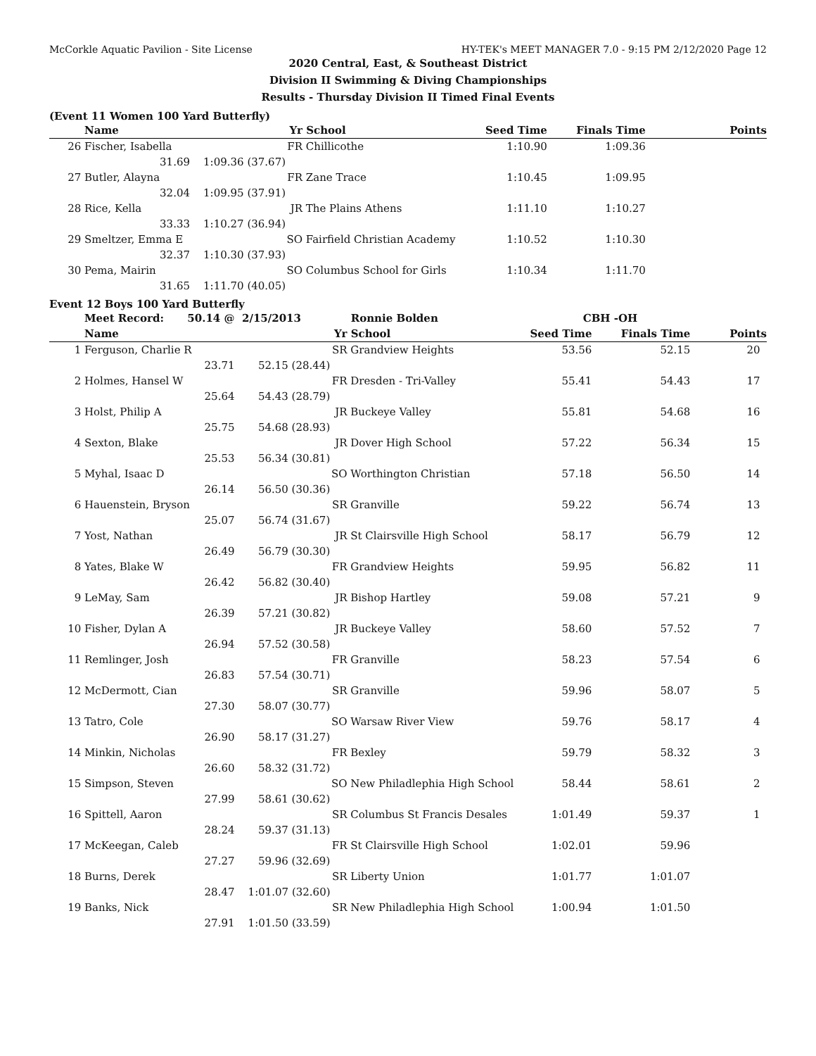McCorkle Aquatic Pavilion - Site License HY-TEK's MEET MANAGER 7.0 - 9:15 PM 2/12/2020 Page 12
2020 Central, East, & Southeast District
Division II Swimming & Diving Championships
Results - Thursday Division II Timed Final Events
(Event 11 Women 100 Yard Butterfly)
| | Name | Yr | School | Seed Time | Finals Time | Points |
| --- | --- | --- | --- | --- | --- | --- |
| 26 | Fischer, Isabella | FR | Chillicothe | 1:10.90 | 1:09.36 | |
| | 31.69 | 1:09.36 (37.67) | | | | |
| 27 | Butler, Alayna | FR | Zane Trace | 1:10.45 | 1:09.95 | |
| | 32.04 | 1:09.95 (37.91) | | | | |
| 28 | Rice, Kella | JR | The Plains Athens | 1:11.10 | 1:10.27 | |
| | 33.33 | 1:10.27 (36.94) | | | | |
| 29 | Smeltzer, Emma E | SO | Fairfield Christian Academy | 1:10.52 | 1:10.30 | |
| | 32.37 | 1:10.30 (37.93) | | | | |
| 30 | Pema, Mairin | SO | Columbus School for Girls | 1:10.34 | 1:11.70 | |
| | 31.65 | 1:11.70 (40.05) | | | | |
Event 12 Boys 100 Yard Butterfly
| | Meet Record: 50.14 @ | 2/15/2013 | Ronnie Bolden | CBH -OH | | |
| | Name | Yr | School | Seed Time | Finals Time | Points |
| 1 | Ferguson, Charlie R | SR | Grandview Heights | 53.56 | 52.15 | 20 |
| | 23.71 | 52.15 (28.44) | | | | |
| 2 | Holmes, Hansel W | FR | Dresden - Tri-Valley | 55.41 | 54.43 | 17 |
| | 25.64 | 54.43 (28.79) | | | | |
| 3 | Holst, Philip A | JR | Buckeye Valley | 55.81 | 54.68 | 16 |
| | 25.75 | 54.68 (28.93) | | | | |
| 4 | Sexton, Blake | JR | Dover High School | 57.22 | 56.34 | 15 |
| | 25.53 | 56.34 (30.81) | | | | |
| 5 | Myhal, Isaac D | SO | Worthington Christian | 57.18 | 56.50 | 14 |
| | 26.14 | 56.50 (30.36) | | | | |
| 6 | Hauenstein, Bryson | SR | Granville | 59.22 | 56.74 | 13 |
| | 25.07 | 56.74 (31.67) | | | | |
| 7 | Yost, Nathan | JR | St Clairsville High School | 58.17 | 56.79 | 12 |
| | 26.49 | 56.79 (30.30) | | | | |
| 8 | Yates, Blake W | FR | Grandview Heights | 59.95 | 56.82 | 11 |
| | 26.42 | 56.82 (30.40) | | | | |
| 9 | LeMay, Sam | JR | Bishop Hartley | 59.08 | 57.21 | 9 |
| | 26.39 | 57.21 (30.82) | | | | |
| 10 | Fisher, Dylan A | JR | Buckeye Valley | 58.60 | 57.52 | 7 |
| | 26.94 | 57.52 (30.58) | | | | |
| 11 | Remlinger, Josh | FR | Granville | 58.23 | 57.54 | 6 |
| | 26.83 | 57.54 (30.71) | | | | |
| 12 | McDermott, Cian | SR | Granville | 59.96 | 58.07 | 5 |
| | 27.30 | 58.07 (30.77) | | | | |
| 13 | Tatro, Cole | SO | Warsaw River View | 59.76 | 58.17 | 4 |
| | 26.90 | 58.17 (31.27) | | | | |
| 14 | Minkin, Nicholas | FR | Bexley | 59.79 | 58.32 | 3 |
| | 26.60 | 58.32 (31.72) | | | | |
| 15 | Simpson, Steven | SO | New Philadlephia High School | 58.44 | 58.61 | 2 |
| | 27.99 | 58.61 (30.62) | | | | |
| 16 | Spittell, Aaron | SR | Columbus St Francis Desales | 1:01.49 | 59.37 | 1 |
| | 28.24 | 59.37 (31.13) | | | | |
| 17 | McKeegan, Caleb | FR | St Clairsville High School | 1:02.01 | 59.96 | |
| | 27.27 | 59.96 (32.69) | | | | |
| 18 | Burns, Derek | SR | Liberty Union | 1:01.77 | 1:01.07 | |
| | 28.47 | 1:01.07 (32.60) | | | | |
| 19 | Banks, Nick | SR | New Philadlephia High School | 1:00.94 | 1:01.50 | |
| | 27.91 | 1:01.50 (33.59) | | | | |